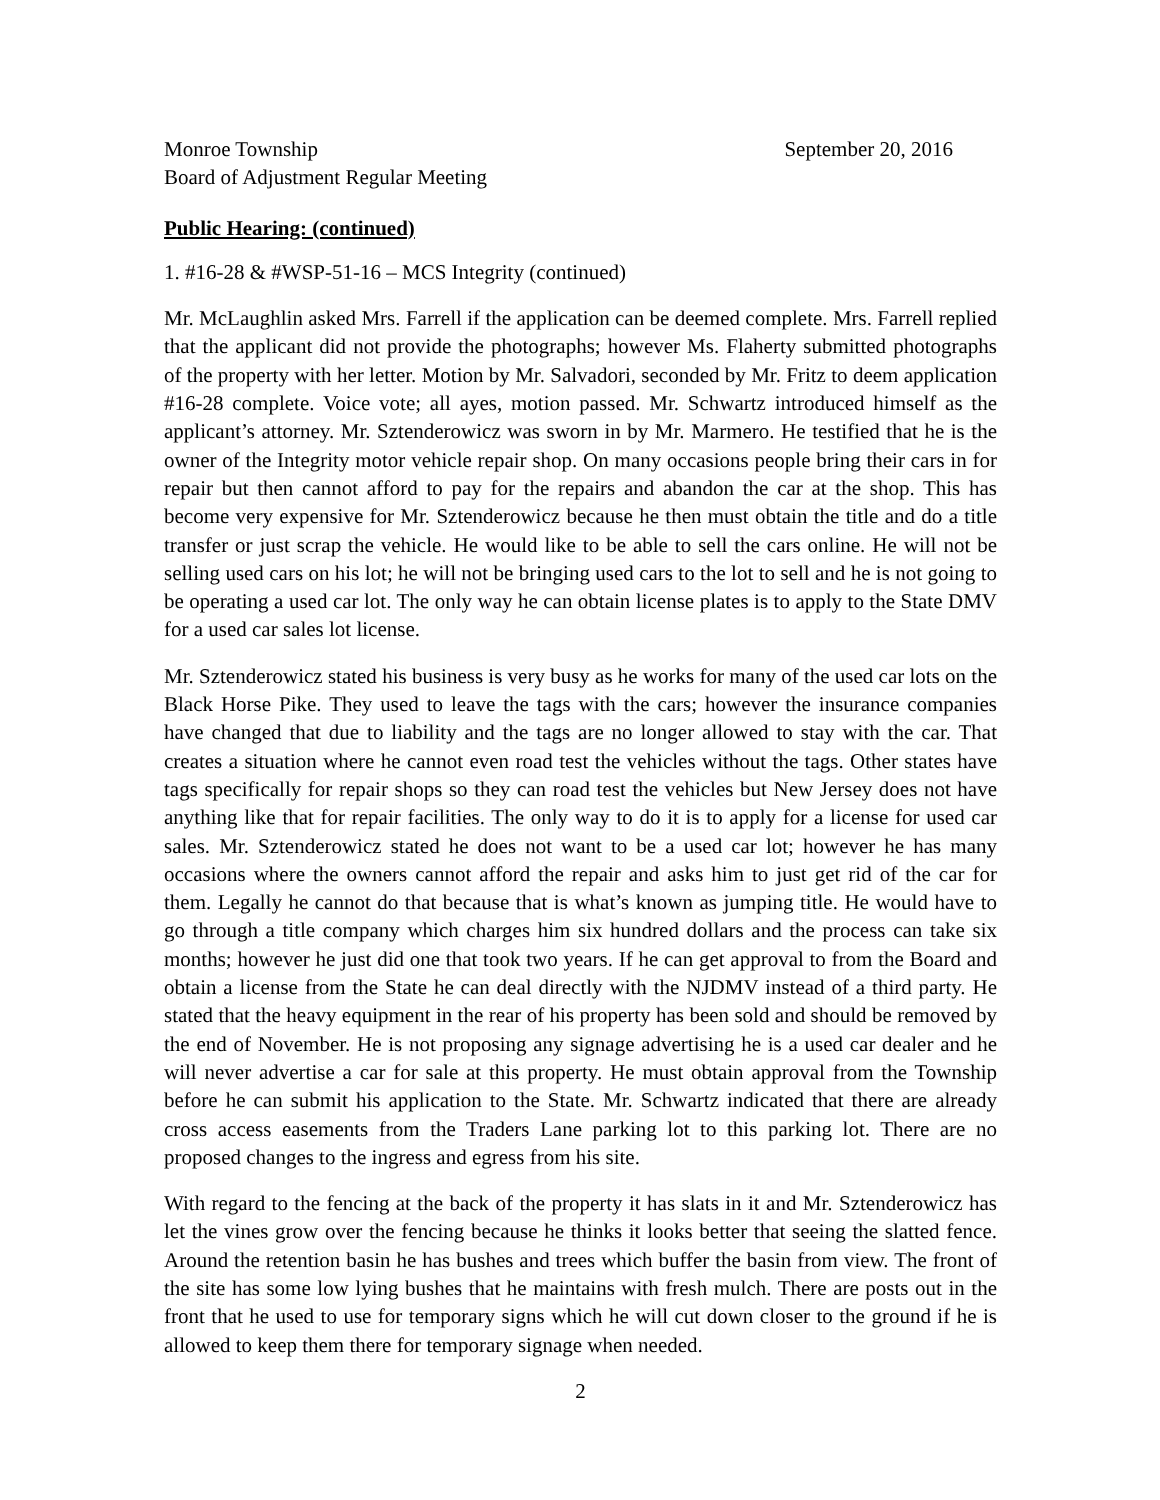Monroe Township September 20, 2016
Board of Adjustment Regular Meeting
Public Hearing: (continued)
1. #16-28 & #WSP-51-16 – MCS Integrity (continued)
Mr. McLaughlin asked Mrs. Farrell if the application can be deemed complete. Mrs. Farrell replied that the applicant did not provide the photographs; however Ms. Flaherty submitted photographs of the property with her letter. Motion by Mr. Salvadori, seconded by Mr. Fritz to deem application #16-28 complete. Voice vote; all ayes, motion passed. Mr. Schwartz introduced himself as the applicant’s attorney. Mr. Sztenderowicz was sworn in by Mr. Marmero. He testified that he is the owner of the Integrity motor vehicle repair shop. On many occasions people bring their cars in for repair but then cannot afford to pay for the repairs and abandon the car at the shop. This has become very expensive for Mr. Sztenderowicz because he then must obtain the title and do a title transfer or just scrap the vehicle. He would like to be able to sell the cars online. He will not be selling used cars on his lot; he will not be bringing used cars to the lot to sell and he is not going to be operating a used car lot. The only way he can obtain license plates is to apply to the State DMV for a used car sales lot license.
Mr. Sztenderowicz stated his business is very busy as he works for many of the used car lots on the Black Horse Pike. They used to leave the tags with the cars; however the insurance companies have changed that due to liability and the tags are no longer allowed to stay with the car. That creates a situation where he cannot even road test the vehicles without the tags. Other states have tags specifically for repair shops so they can road test the vehicles but New Jersey does not have anything like that for repair facilities. The only way to do it is to apply for a license for used car sales. Mr. Sztenderowicz stated he does not want to be a used car lot; however he has many occasions where the owners cannot afford the repair and asks him to just get rid of the car for them. Legally he cannot do that because that is what’s known as jumping title. He would have to go through a title company which charges him six hundred dollars and the process can take six months; however he just did one that took two years. If he can get approval to from the Board and obtain a license from the State he can deal directly with the NJDMV instead of a third party. He stated that the heavy equipment in the rear of his property has been sold and should be removed by the end of November. He is not proposing any signage advertising he is a used car dealer and he will never advertise a car for sale at this property. He must obtain approval from the Township before he can submit his application to the State. Mr. Schwartz indicated that there are already cross access easements from the Traders Lane parking lot to this parking lot. There are no proposed changes to the ingress and egress from his site.
With regard to the fencing at the back of the property it has slats in it and Mr. Sztenderowicz has let the vines grow over the fencing because he thinks it looks better that seeing the slatted fence. Around the retention basin he has bushes and trees which buffer the basin from view. The front of the site has some low lying bushes that he maintains with fresh mulch. There are posts out in the front that he used to use for temporary signs which he will cut down closer to the ground if he is allowed to keep them there for temporary signage when needed.
2